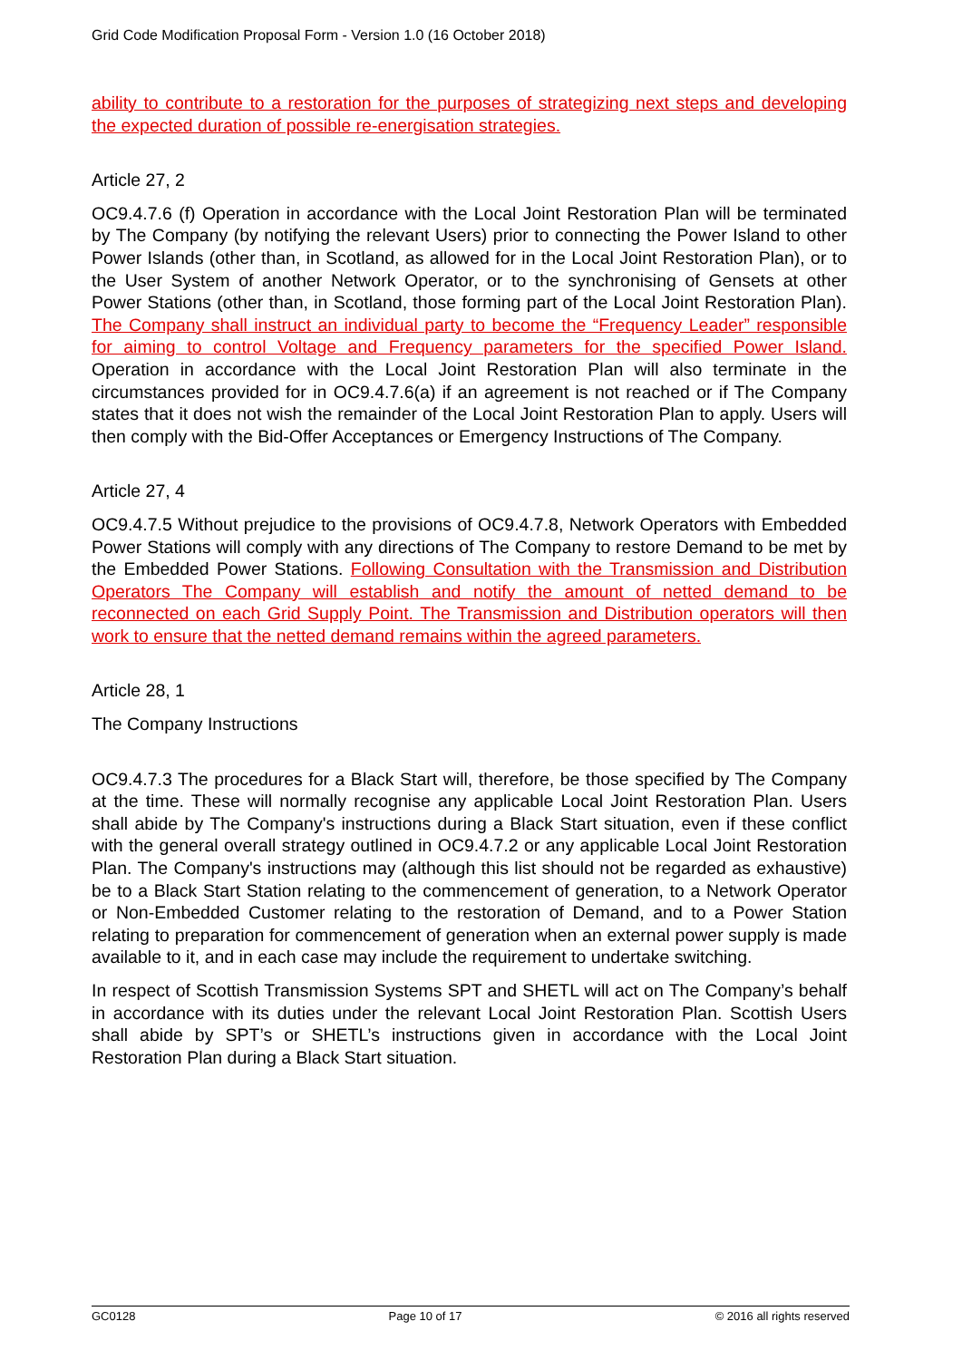Grid Code Modification Proposal Form - Version 1.0 (16 October 2018)
ability to contribute to a restoration for the purposes of strategizing next steps and developing the expected duration of possible re-energisation strategies.
Article 27, 2
OC9.4.7.6 (f) Operation in accordance with the Local Joint Restoration Plan will be terminated by The Company (by notifying the relevant Users) prior to connecting the Power Island to other Power Islands (other than, in Scotland, as allowed for in the Local Joint Restoration Plan), or to the User System of another Network Operator, or to the synchronising of Gensets at other Power Stations (other than, in Scotland, those forming part of the Local Joint Restoration Plan). The Company shall instruct an individual party to become the “Frequency Leader” responsible for aiming to control Voltage and Frequency parameters for the specified Power Island. Operation in accordance with the Local Joint Restoration Plan will also terminate in the circumstances provided for in OC9.4.7.6(a) if an agreement is not reached or if The Company states that it does not wish the remainder of the Local Joint Restoration Plan to apply. Users will then comply with the Bid-Offer Acceptances or Emergency Instructions of The Company.
Article 27, 4
OC9.4.7.5 Without prejudice to the provisions of OC9.4.7.8, Network Operators with Embedded Power Stations will comply with any directions of The Company to restore Demand to be met by the Embedded Power Stations. Following Consultation with the Transmission and Distribution Operators The Company will establish and notify the amount of netted demand to be reconnected on each Grid Supply Point. The Transmission and Distribution operators will then work to ensure that the netted demand remains within the agreed parameters.
Article 28, 1
The Company Instructions
OC9.4.7.3 The procedures for a Black Start will, therefore, be those specified by The Company at the time. These will normally recognise any applicable Local Joint Restoration Plan. Users shall abide by The Company's instructions during a Black Start situation, even if these conflict with the general overall strategy outlined in OC9.4.7.2 or any applicable Local Joint Restoration Plan. The Company's instructions may (although this list should not be regarded as exhaustive) be to a Black Start Station relating to the commencement of generation, to a Network Operator or Non-Embedded Customer relating to the restoration of Demand, and to a Power Station relating to preparation for commencement of generation when an external power supply is made available to it, and in each case may include the requirement to undertake switching.
In respect of Scottish Transmission Systems SPT and SHETL will act on The Company’s behalf in accordance with its duties under the relevant Local Joint Restoration Plan. Scottish Users shall abide by SPT’s or SHETL’s instructions given in accordance with the Local Joint Restoration Plan during a Black Start situation.
GC0128 Page 10 of 17 © 2016 all rights reserved